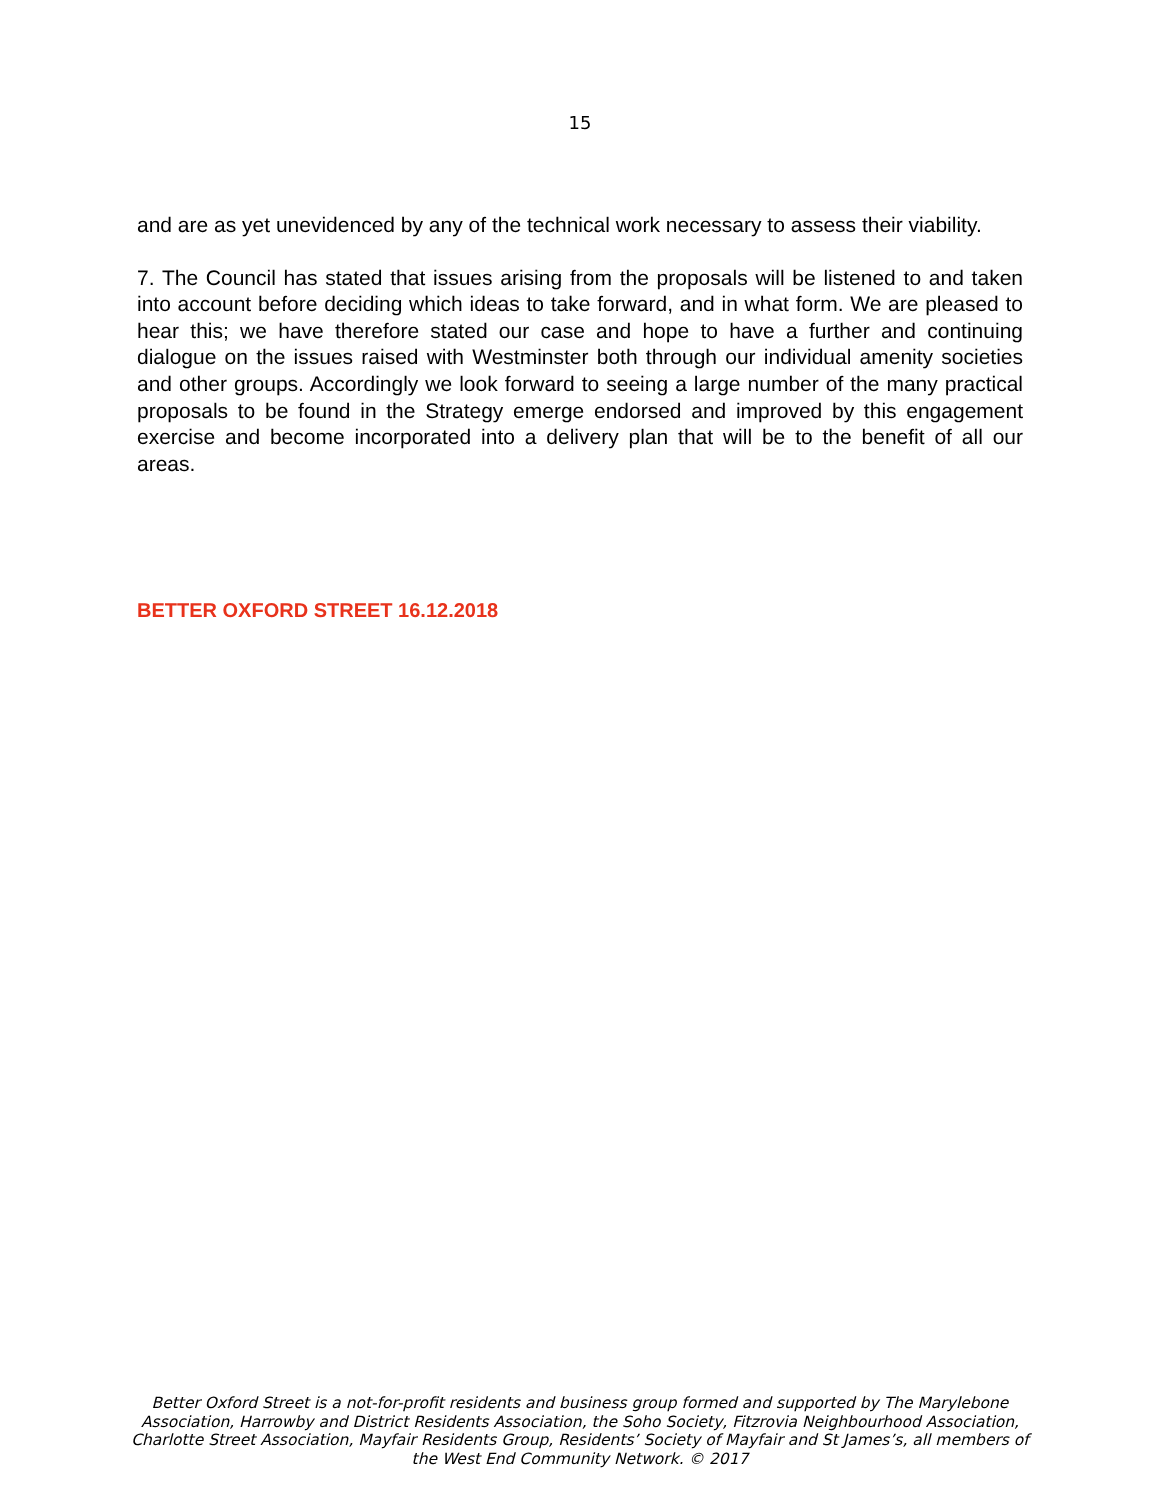15
and are as yet unevidenced by any of the technical work necessary to assess their viability.
7. The Council has stated that issues arising from the proposals will be listened to and taken into account before deciding which ideas to take forward, and in what form. We are pleased to hear this; we have therefore stated our case and hope to have a further and continuing dialogue on the issues raised with Westminster both through our individual amenity societies and other groups. Accordingly we look forward to seeing a large number of the many practical proposals to be found in the Strategy emerge endorsed and improved by this engagement exercise and become incorporated into a delivery plan that will be to the benefit of all our areas.
BETTER OXFORD STREET 16.12.2018
Better Oxford Street is a not-for-profit residents and business group formed and supported by The Marylebone Association, Harrowby and District Residents Association, the Soho Society, Fitzrovia Neighbourhood Association, Charlotte Street Association, Mayfair Residents Group, Residents’ Society of Mayfair and St James’s, all members of the West End Community Network. © 2017